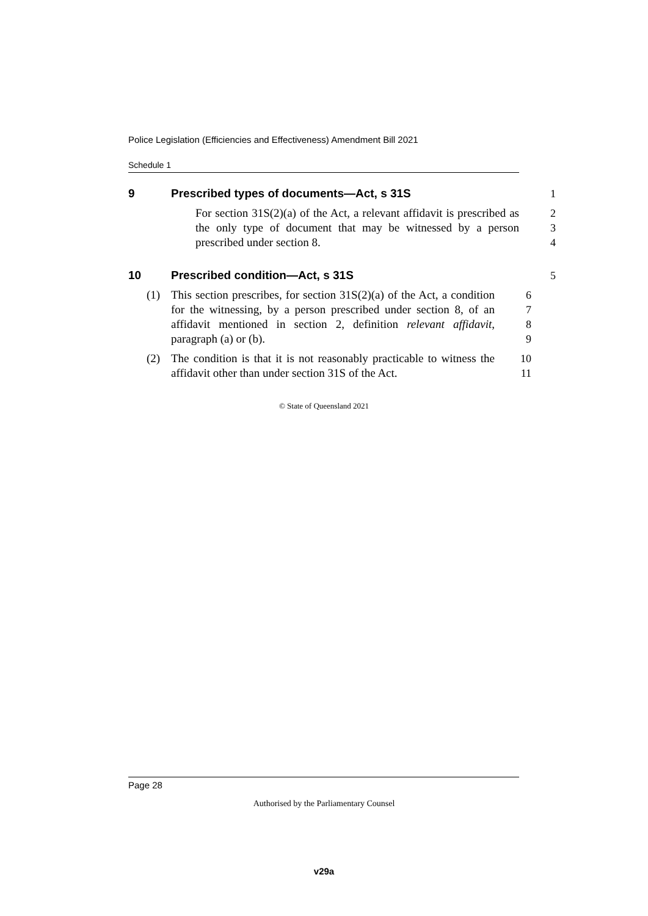Police Legislation (Efficiencies and Effectiveness) Amendment Bill 2021
Schedule 1
9 Prescribed types of documents—Act, s 31S 1
For section 31S(2)(a) of the Act, a relevant affidavit is prescribed as the only type of document that may be witnessed by a person prescribed under section 8.
2
3
4
10 Prescribed condition—Act, s 31S 5
(1) This section prescribes, for section 31S(2)(a) of the Act, a condition for the witnessing, by a person prescribed under section 8, of an affidavit mentioned in section 2, definition relevant affidavit, paragraph (a) or (b).
6
7
8
9
(2) The condition is that it is not reasonably practicable to witness the affidavit other than under section 31S of the Act.
10
11
© State of Queensland 2021
Page 28
Authorised by the Parliamentary Counsel
v29a